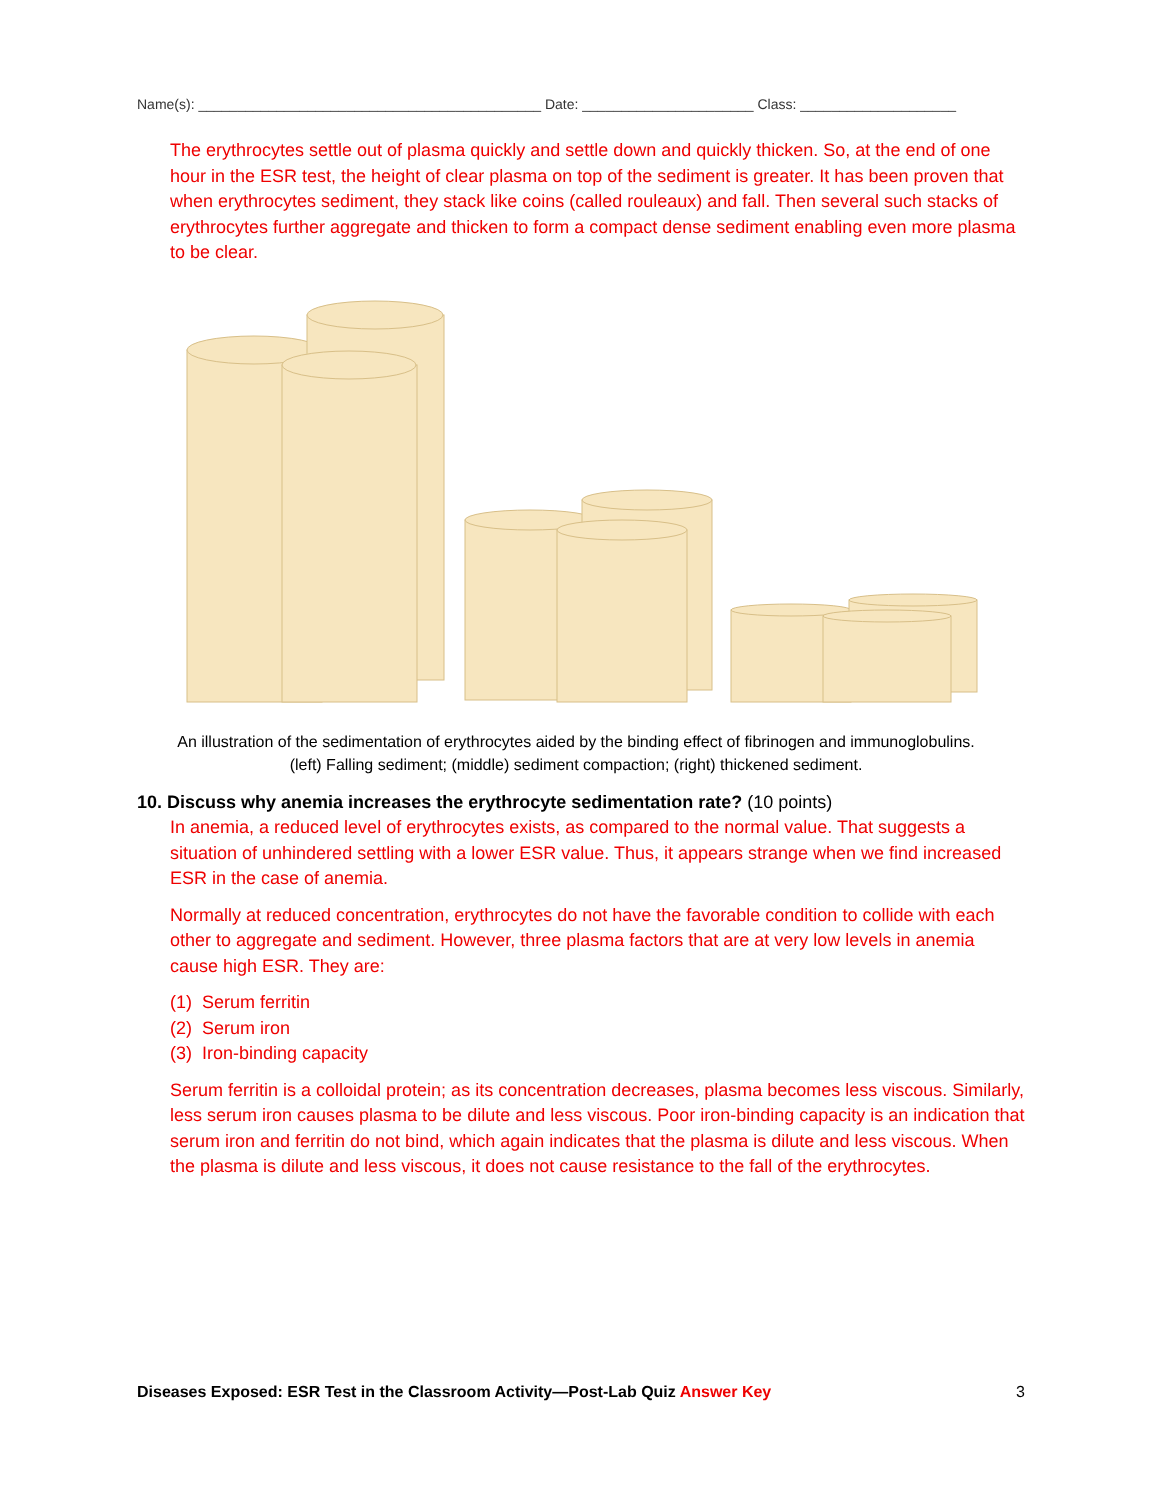Name(s): ____________________________________________ Date: ______________________ Class: ____________________
The erythrocytes settle out of plasma quickly and settle down and quickly thicken. So, at the end of one hour in the ESR test, the height of clear plasma on top of the sediment is greater. It has been proven that when erythrocytes sediment, they stack like coins (called rouleaux) and fall. Then several such stacks of erythrocytes further aggregate and thicken to form a compact dense sediment enabling even more plasma to be clear.
An illustration of the sedimentation of erythrocytes aided by the binding effect of fibrinogen and immunoglobulins.
(left) Falling sediment; (middle) sediment compaction; (right) thickened sediment.
10. Discuss why anemia increases the erythrocyte sedimentation rate? (10 points)
In anemia, a reduced level of erythrocytes exists, as compared to the normal value. That suggests a situation of unhindered settling with a lower ESR value. Thus, it appears strange when we find increased ESR in the case of anemia.
Normally at reduced concentration, erythrocytes do not have the favorable condition to collide with each other to aggregate and sediment. However, three plasma factors that are at very low levels in anemia cause high ESR. They are:
(1) Serum ferritin
(2) Serum iron
(3) Iron-binding capacity
Serum ferritin is a colloidal protein; as its concentration decreases, plasma becomes less viscous. Similarly, less serum iron causes plasma to be dilute and less viscous. Poor iron-binding capacity is an indication that serum iron and ferritin do not bind, which again indicates that the plasma is dilute and less viscous. When the plasma is dilute and less viscous, it does not cause resistance to the fall of the erythrocytes.
Diseases Exposed: ESR Test in the Classroom Activity—Post-Lab Quiz Answer Key 3